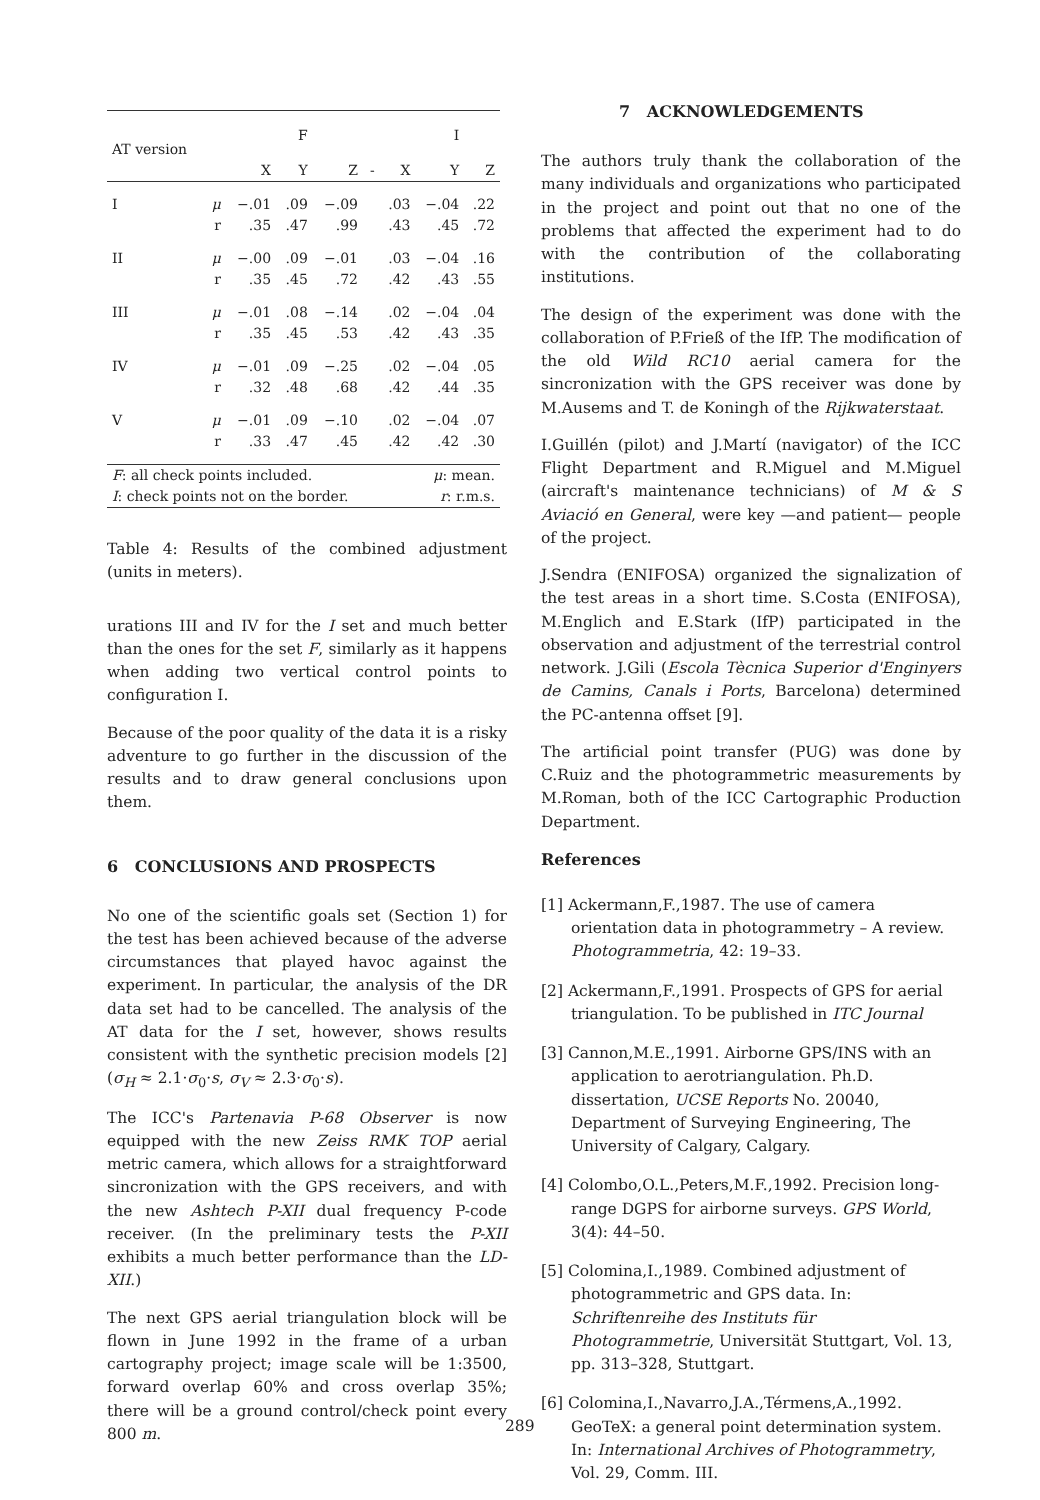| AT version | | | F | | | | I | |
| --- | --- | --- | --- | --- | --- | --- | --- | --- |
| | | X | Y | Z | - | X | Y | Z |
| I | μ | −.01 | .09 | −.09 | | .03 | −.04 | .22 |
| | r | .35 | .47 | .99 | | .43 | .45 | .72 |
| II | μ | −.00 | .09 | −.01 | | .03 | −.04 | .16 |
| | r | .35 | .45 | .72 | | .42 | .43 | .55 |
| III | μ | −.01 | .08 | −.14 | | .02 | −.04 | .04 |
| | r | .35 | .45 | .53 | | .42 | .43 | .35 |
| IV | μ | −.01 | .09 | −.25 | | .02 | −.04 | .05 |
| | r | .32 | .48 | .68 | | .42 | .44 | .35 |
| V | μ | −.01 | .09 | −.10 | | .02 | −.04 | .07 |
| | r | .33 | .47 | .45 | | .42 | .42 | .30 |
| F : all check points included. | | | | | | μ : mean. | | |
| I : check points not on the border. | | | | | | r : r.m.s. | | |
Table 4: Results of the combined adjustment (units in meters).
urations III and IV for the I set and much better than the ones for the set F, similarly as it happens when adding two vertical control points to configuration I.
Because of the poor quality of the data it is a risky adventure to go further in the discussion of the results and to draw general conclusions upon them.
6 CONCLUSIONS AND PROSPECTS
No one of the scientific goals set (Section 1) for the test has been achieved because of the adverse circumstances that played havoc against the experiment. In particular, the analysis of the DR data set had to be cancelled. The analysis of the AT data for the I set, however, shows results consistent with the synthetic precision models [2] (σ<sub>H</sub> ≈ 2.1·σ<sub>0</sub>·s, σ<sub>V</sub> ≈ 2.3·σ<sub>0</sub>·s).
The ICC's Partenavia P-68 Observer is now equipped with the new Zeiss RMK TOP aerial metric camera, which allows for a straightforward sincronization with the GPS receivers, and with the new Ashtech P-XII dual frequency P-code receiver. (In the preliminary tests the P-XII exhibits a much better performance than the LD-XII.)
The next GPS aerial triangulation block will be flown in June 1992 in the frame of a urban cartography project; image scale will be 1:3500, forward overlap 60% and cross overlap 35%; there will be a ground control/check point every 800 m.
7 ACKNOWLEDGEMENTS
The authors truly thank the collaboration of the many individuals and organizations who participated in the project and point out that no one of the problems that affected the experiment had to do with the contribution of the collaborating institutions.
The design of the experiment was done with the collaboration of P.Frieß of the IfP. The modification of the old Wild RC10 aerial camera for the sincronization with the GPS receiver was done by M.Ausems and T. de Koningh of the Rijkwaterstaat.
I.Guillén (pilot) and J.Martí (navigator) of the ICC Flight Department and R.Miguel and M.Miguel (aircraft's maintenance technicians) of M & S Aviació en General, were key —and patient— people of the project.
J.Sendra (ENIFOSA) organized the signalization of the test areas in a short time. S.Costa (ENIFOSA), M.Englich and E.Stark (IfP) participated in the observation and adjustment of the terrestrial control network. J.Gili (Escola Tècnica Superior d'Enginyers de Camins, Canals i Ports, Barcelona) determined the PC-antenna offset [9].
The artificial point transfer (PUG) was done by C.Ruiz and the photogrammetric measurements by M.Roman, both of the ICC Cartographic Production Department.
References
[1] Ackermann,F.,1987. The use of camera orientation data in photogrammetry – A review. Photogrammetria, 42: 19–33.
[2] Ackermann,F.,1991. Prospects of GPS for aerial triangulation. To be published in ITC Journal
[3] Cannon,M.E.,1991. Airborne GPS/INS with an application to aerotriangulation. Ph.D. dissertation, UCSE Reports No. 20040, Department of Surveying Engineering, The University of Calgary, Calgary.
[4] Colombo,O.L.,Peters,M.F.,1992. Precision long-range DGPS for airborne surveys. GPS World, 3(4): 44–50.
[5] Colomina,I.,1989. Combined adjustment of photogrammetric and GPS data. In: Schriftenreihe des Instituts für Photogrammetrie, Universität Stuttgart, Vol. 13, pp. 313–328, Stuttgart.
[6] Colomina,I.,Navarro,J.A.,Térmens,A.,1992. GeoTeX: a general point determination system. In: International Archives of Photogrammetry, Vol. 29, Comm. III.
289